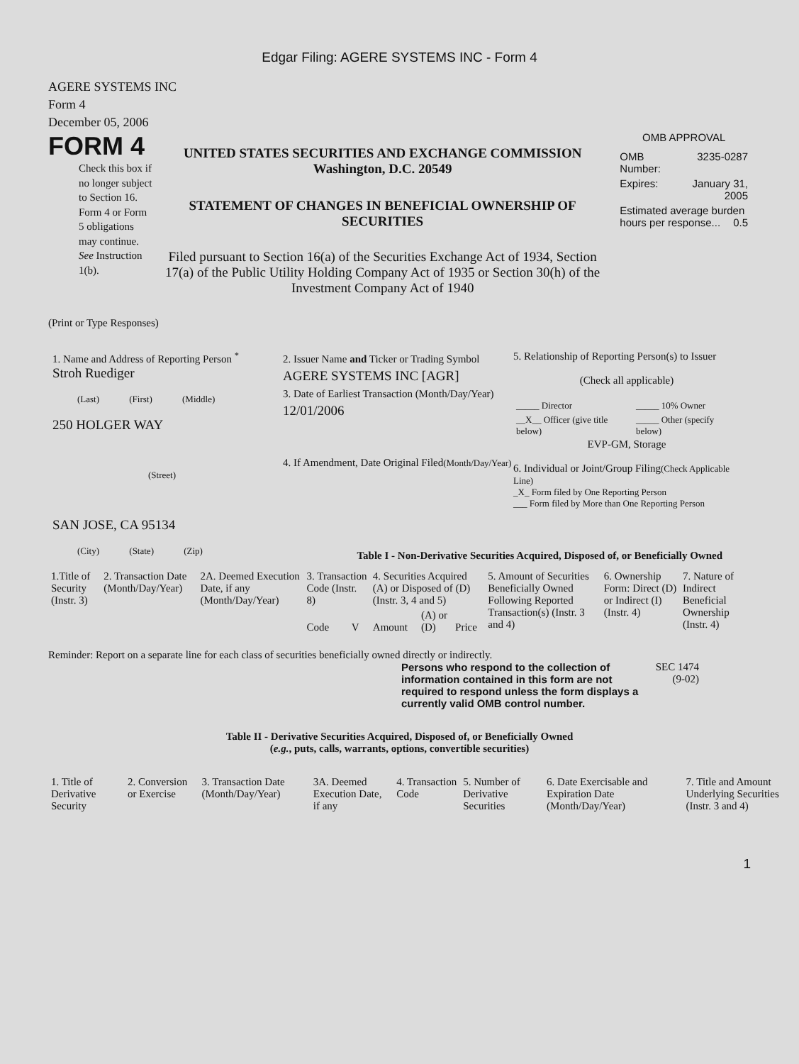Edgar Filing: AGERE SYSTEMS INC - Form 4
AGERE SYSTEMS INC
Form 4
December 05, 2006
FORM 4
Check this box if no longer subject to Section 16. Form 4 or Form 5 obligations may continue. See Instruction 1(b).
UNITED STATES SECURITIES AND EXCHANGE COMMISSION
Washington, D.C. 20549
STATEMENT OF CHANGES IN BENEFICIAL OWNERSHIP OF SECURITIES
Filed pursuant to Section 16(a) of the Securities Exchange Act of 1934, Section 17(a) of the Public Utility Holding Company Act of 1935 or Section 30(h) of the Investment Company Act of 1940
OMB APPROVAL
| OMB Number: | 3235-0287 |
| Expires: | January 31, 2005 |
| Estimated average burden hours per response... 0.5 | |
(Print or Type Responses)
1. Name and Address of Reporting Person <sup>*</sup>
Stroh Ruediger
(Last) (First) (Middle)
250 HOLGER WAY
(Street)
SAN JOSE, CA 95134
(City) (State) (Zip)
2. Issuer Name and Ticker or Trading Symbol
AGERE SYSTEMS INC [AGR]
3. Date of Earliest Transaction (Month/Day/Year)
12/01/2006
4. If Amendment, Date Original Filed(Month/Day/Year)
5. Relationship of Reporting Person(s) to Issuer
(Check all applicable)
| _____ Director | _____ 10% Owner |
| __X__ Officer (give title below) | _____ Other (specify below) |
EVP-GM, Storage
6. Individual or Joint/Group Filing(Check Applicable Line)
_X_ Form filed by One Reporting Person
___ Form filed by More than One Reporting Person
Table I - Non-Derivative Securities Acquired, Disposed of, or Beneficially Owned
| 1.Title of Security (Instr. 3) | 2. Transaction Date (Month/Day/Year) | 2A. Deemed Execution Date, if any (Month/Day/Year) | 3. Transaction Code (Instr. 8) | | 4. Securities Acquired (A) or Disposed of (D) (Instr. 3, 4 and 5) | | | 5. Amount of Securities Beneficially Owned Following Reported Transaction(s) (Instr. 3 and 4) | 6. Ownership Form: Direct (D) or Indirect (I) (Instr. 4) | 7. Nature of Indirect Beneficial Ownership (Instr. 4) |
| --- | --- | --- | --- | --- | --- | --- | --- | --- | --- | --- |
| | | | Code | V | Amount | (A) or (D) | Price | | | |
Reminder: Report on a separate line for each class of securities beneficially owned directly or indirectly.
Persons who respond to the collection of information contained in this form are not required to respond unless the form displays a currently valid OMB control number.
SEC 1474
(9-02)
Table II - Derivative Securities Acquired, Disposed of, or Beneficially Owned
(e.g., puts, calls, warrants, options, convertible securities)
| 1. Title of Derivative Security | 2. Conversion or Exercise | 3. Transaction Date (Month/Day/Year) | 3A. Deemed Execution Date, if any | 4. Transaction Code | 5. Number of Derivative Securities | 6. Date Exercisable and Expiration Date (Month/Day/Year) | 7. Title and Amount Underlying Securities (Instr. 3 and 4) |
| --- | --- | --- | --- | --- | --- | --- | --- |
1